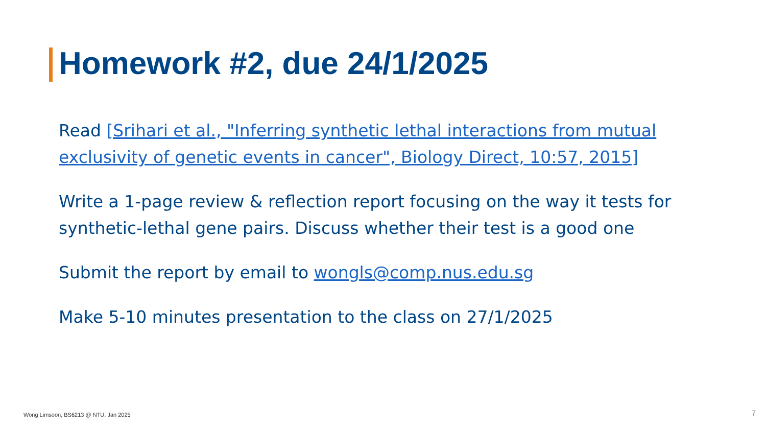Homework #2, due 24/1/2025
Read [Srihari et al., "Inferring synthetic lethal interactions from mutual exclusivity of genetic events in cancer", Biology Direct, 10:57, 2015]
Write a 1-page review & reflection report focusing on the way it tests for synthetic-lethal gene pairs. Discuss whether their test is a good one
Submit the report by email to wongls@comp.nus.edu.sg
Make 5-10 minutes presentation to the class on 27/1/2025
Wong Limsoon, BS6213 @ NTU, Jan 2025
7